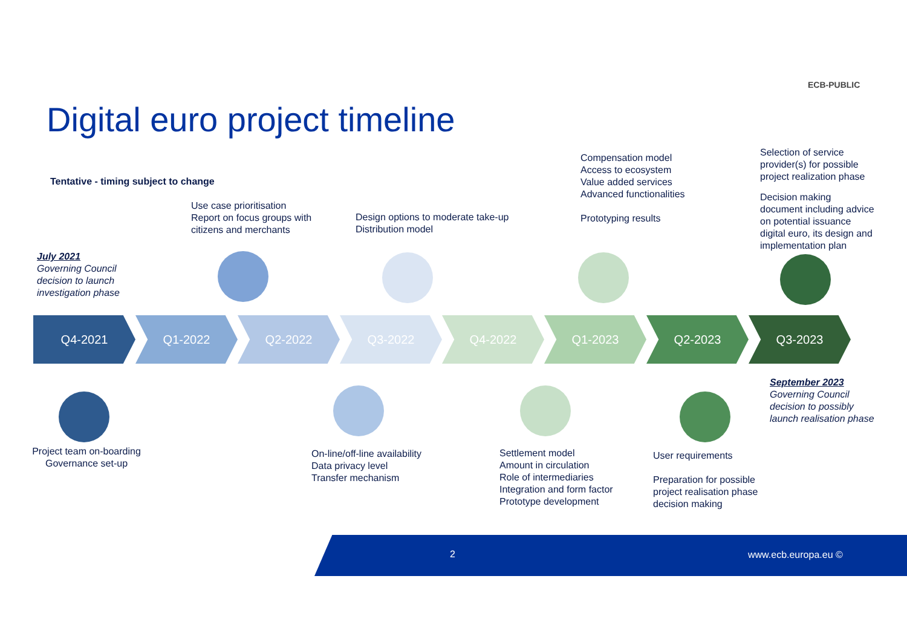ECB-PUBLIC
Digital euro project timeline
Tentative - timing subject to change
Use case prioritisation
Report on focus groups with
citizens and merchants
Design options to moderate take-up
Distribution model
Compensation model
Access to ecosystem
Value added services
Advanced functionalities
Prototyping results
Selection of service
provider(s) for possible
project realization phase
Decision making
document including advice
on potential issuance
digital euro, its design and
implementation plan
July 2021
Governing Council
decision to launch
investigation phase
Q4-2021 Q1-2022 Q2-2022 Q3-2022 Q4-2022 Q1-2023 Q2-2023 Q3-2023
September 2023
Governing Council
decision to possibly
launch realisation phase
Project team on-boarding
Governance set-up
On-line/off-line availability
Data privacy level
Transfer mechanism
Settlement model
Amount in circulation
Role of intermediaries
Integration and form factor
Prototype development
User requirements
Preparation for possible
project realisation phase
decision making
2 www.ecb.europa.eu ©